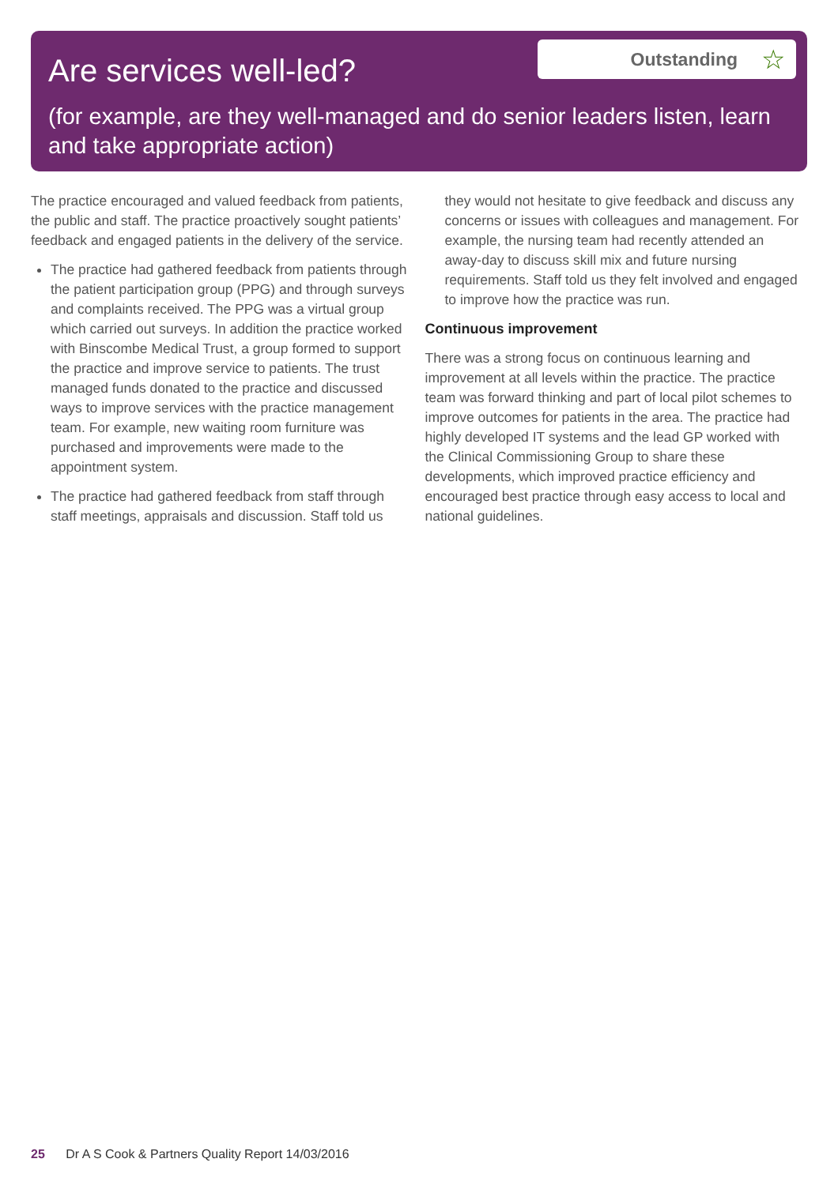Are services well-led?
Outstanding ☆
(for example, are they well-managed and do senior leaders listen, learn and take appropriate action)
The practice encouraged and valued feedback from patients, the public and staff. The practice proactively sought patients’ feedback and engaged patients in the delivery of the service.
The practice had gathered feedback from patients through the patient participation group (PPG) and through surveys and complaints received. The PPG was a virtual group which carried out surveys. In addition the practice worked with Binscombe Medical Trust, a group formed to support the practice and improve service to patients. The trust managed funds donated to the practice and discussed ways to improve services with the practice management team. For example, new waiting room furniture was purchased and improvements were made to the appointment system.
The practice had gathered feedback from staff through staff meetings, appraisals and discussion. Staff told us
they would not hesitate to give feedback and discuss any concerns or issues with colleagues and management. For example, the nursing team had recently attended an away-day to discuss skill mix and future nursing requirements. Staff told us they felt involved and engaged to improve how the practice was run.
Continuous improvement
There was a strong focus on continuous learning and improvement at all levels within the practice. The practice team was forward thinking and part of local pilot schemes to improve outcomes for patients in the area. The practice had highly developed IT systems and the lead GP worked with the Clinical Commissioning Group to share these developments, which improved practice efficiency and encouraged best practice through easy access to local and national guidelines.
25 Dr A S Cook & Partners Quality Report 14/03/2016